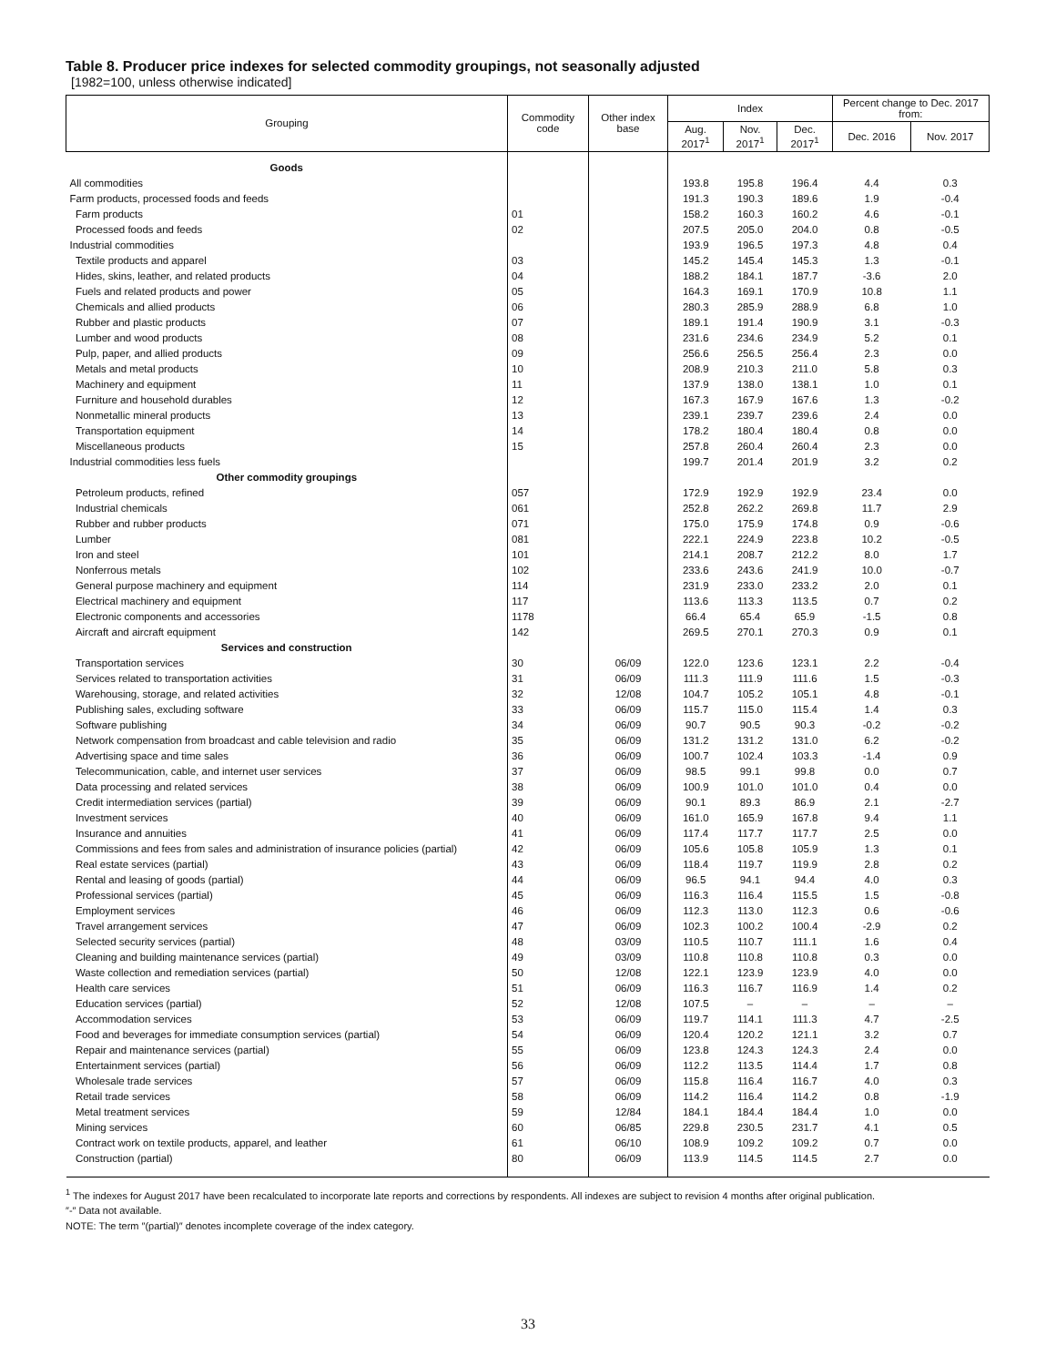Table 8. Producer price indexes for selected commodity groupings, not seasonally adjusted
[1982=100, unless otherwise indicated]
| Grouping | Commodity code | Other index base | Index | | | Percent change to Dec. 2017 from: | |
| --- | --- | --- | --- | --- | --- | --- | --- |
| | | | Aug. 2017<sup>1</sup> | Nov. 2017<sup>1</sup> | Dec. 2017<sup>1</sup> | Dec. 2016 | Nov. 2017 |
| Goods | | | | | | | |
| All commodities | | | 193.8 | 195.8 | 196.4 | 4.4 | 0.3 |
| Farm products, processed foods and feeds | | | 191.3 | 190.3 | 189.6 | 1.9 | -0.4 |
| Farm products | 01 | | 158.2 | 160.3 | 160.2 | 4.6 | -0.1 |
| Processed foods and feeds | 02 | | 207.5 | 205.0 | 204.0 | 0.8 | -0.5 |
| Industrial commodities | | | 193.9 | 196.5 | 197.3 | 4.8 | 0.4 |
| Textile products and apparel | 03 | | 145.2 | 145.4 | 145.3 | 1.3 | -0.1 |
| Hides, skins, leather, and related products | 04 | | 188.2 | 184.1 | 187.7 | -3.6 | 2.0 |
| Fuels and related products and power | 05 | | 164.3 | 169.1 | 170.9 | 10.8 | 1.1 |
| Chemicals and allied products | 06 | | 280.3 | 285.9 | 288.9 | 6.8 | 1.0 |
| Rubber and plastic products | 07 | | 189.1 | 191.4 | 190.9 | 3.1 | -0.3 |
| Lumber and wood products | 08 | | 231.6 | 234.6 | 234.9 | 5.2 | 0.1 |
| Pulp, paper, and allied products | 09 | | 256.6 | 256.5 | 256.4 | 2.3 | 0.0 |
| Metals and metal products | 10 | | 208.9 | 210.3 | 211.0 | 5.8 | 0.3 |
| Machinery and equipment | 11 | | 137.9 | 138.0 | 138.1 | 1.0 | 0.1 |
| Furniture and household durables | 12 | | 167.3 | 167.9 | 167.6 | 1.3 | -0.2 |
| Nonmetallic mineral products | 13 | | 239.1 | 239.7 | 239.6 | 2.4 | 0.0 |
| Transportation equipment | 14 | | 178.2 | 180.4 | 180.4 | 0.8 | 0.0 |
| Miscellaneous products | 15 | | 257.8 | 260.4 | 260.4 | 2.3 | 0.0 |
| Industrial commodities less fuels | | | 199.7 | 201.4 | 201.9 | 3.2 | 0.2 |
| Other commodity groupings | | | | | | | |
| Petroleum products, refined | 057 | | 172.9 | 192.9 | 192.9 | 23.4 | 0.0 |
| Industrial chemicals | 061 | | 252.8 | 262.2 | 269.8 | 11.7 | 2.9 |
| Rubber and rubber products | 071 | | 175.0 | 175.9 | 174.8 | 0.9 | -0.6 |
| Lumber | 081 | | 222.1 | 224.9 | 223.8 | 10.2 | -0.5 |
| Iron and steel | 101 | | 214.1 | 208.7 | 212.2 | 8.0 | 1.7 |
| Nonferrous metals | 102 | | 233.6 | 243.6 | 241.9 | 10.0 | -0.7 |
| General purpose machinery and equipment | 114 | | 231.9 | 233.0 | 233.2 | 2.0 | 0.1 |
| Electrical machinery and equipment | 117 | | 113.6 | 113.3 | 113.5 | 0.7 | 0.2 |
| Electronic components and accessories | 1178 | | 66.4 | 65.4 | 65.9 | -1.5 | 0.8 |
| Aircraft and aircraft equipment | 142 | | 269.5 | 270.1 | 270.3 | 0.9 | 0.1 |
| Services and construction | | | | | | | |
| Transportation services | 30 | 06/09 | 122.0 | 123.6 | 123.1 | 2.2 | -0.4 |
| Services related to transportation activities | 31 | 06/09 | 111.3 | 111.9 | 111.6 | 1.5 | -0.3 |
| Warehousing, storage, and related activities | 32 | 12/08 | 104.7 | 105.2 | 105.1 | 4.8 | -0.1 |
| Publishing sales, excluding software | 33 | 06/09 | 115.7 | 115.0 | 115.4 | 1.4 | 0.3 |
| Software publishing | 34 | 06/09 | 90.7 | 90.5 | 90.3 | -0.2 | -0.2 |
| Network compensation from broadcast and cable television and radio | 35 | 06/09 | 131.2 | 131.2 | 131.0 | 6.2 | -0.2 |
| Advertising space and time sales | 36 | 06/09 | 100.7 | 102.4 | 103.3 | -1.4 | 0.9 |
| Telecommunication, cable, and internet user services | 37 | 06/09 | 98.5 | 99.1 | 99.8 | 0.0 | 0.7 |
| Data processing and related services | 38 | 06/09 | 100.9 | 101.0 | 101.0 | 0.4 | 0.0 |
| Credit intermediation services (partial) | 39 | 06/09 | 90.1 | 89.3 | 86.9 | 2.1 | -2.7 |
| Investment services | 40 | 06/09 | 161.0 | 165.9 | 167.8 | 9.4 | 1.1 |
| Insurance and annuities | 41 | 06/09 | 117.4 | 117.7 | 117.7 | 2.5 | 0.0 |
| Commissions and fees from sales and administration of insurance policies (partial) | 42 | 06/09 | 105.6 | 105.8 | 105.9 | 1.3 | 0.1 |
| Real estate services (partial) | 43 | 06/09 | 118.4 | 119.7 | 119.9 | 2.8 | 0.2 |
| Rental and leasing of goods (partial) | 44 | 06/09 | 96.5 | 94.1 | 94.4 | 4.0 | 0.3 |
| Professional services (partial) | 45 | 06/09 | 116.3 | 116.4 | 115.5 | 1.5 | -0.8 |
| Employment services | 46 | 06/09 | 112.3 | 113.0 | 112.3 | 0.6 | -0.6 |
| Travel arrangement services | 47 | 06/09 | 102.3 | 100.2 | 100.4 | -2.9 | 0.2 |
| Selected security services (partial) | 48 | 03/09 | 110.5 | 110.7 | 111.1 | 1.6 | 0.4 |
| Cleaning and building maintenance services (partial) | 49 | 03/09 | 110.8 | 110.8 | 110.8 | 0.3 | 0.0 |
| Waste collection and remediation services (partial) | 50 | 12/08 | 122.1 | 123.9 | 123.9 | 4.0 | 0.0 |
| Health care services | 51 | 06/09 | 116.3 | 116.7 | 116.9 | 1.4 | 0.2 |
| Education services (partial) | 52 | 12/08 | 107.5 | – | – | – | – |
| Accommodation services | 53 | 06/09 | 119.7 | 114.1 | 111.3 | 4.7 | -2.5 |
| Food and beverages for immediate consumption services (partial) | 54 | 06/09 | 120.4 | 120.2 | 121.1 | 3.2 | 0.7 |
| Repair and maintenance services (partial) | 55 | 06/09 | 123.8 | 124.3 | 124.3 | 2.4 | 0.0 |
| Entertainment services (partial) | 56 | 06/09 | 112.2 | 113.5 | 114.4 | 1.7 | 0.8 |
| Wholesale trade services | 57 | 06/09 | 115.8 | 116.4 | 116.7 | 4.0 | 0.3 |
| Retail trade services | 58 | 06/09 | 114.2 | 116.4 | 114.2 | 0.8 | -1.9 |
| Metal treatment services | 59 | 12/84 | 184.1 | 184.4 | 184.4 | 1.0 | 0.0 |
| Mining services | 60 | 06/85 | 229.8 | 230.5 | 231.7 | 4.1 | 0.5 |
| Contract work on textile products, apparel, and leather | 61 | 06/10 | 108.9 | 109.2 | 109.2 | 0.7 | 0.0 |
| Construction (partial) | 80 | 06/09 | 113.9 | 114.5 | 114.5 | 2.7 | 0.0 |
<sup>1</sup> The indexes for August 2017 have been recalculated to incorporate late reports and corrections by respondents. All indexes are subject to revision 4 months after original publication.
″-″ Data not available.
NOTE: The term ″(partial)″ denotes incomplete coverage of the index category.
33